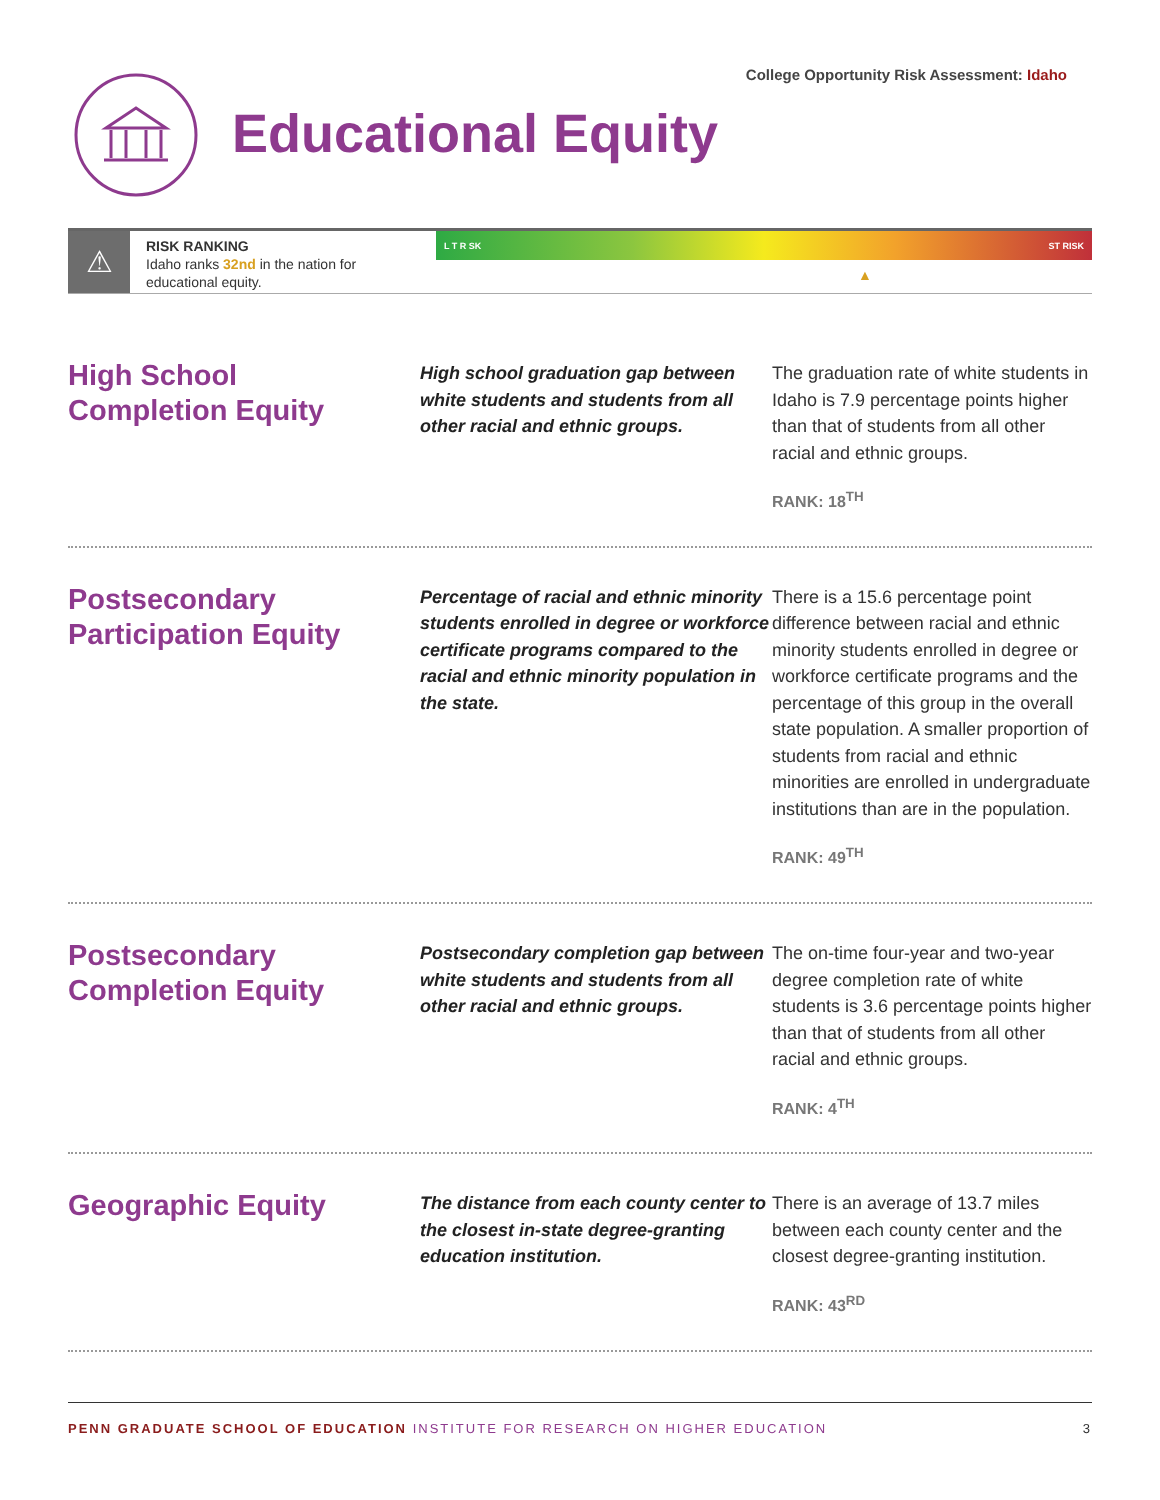College Opportunity Risk Assessment: Idaho
Educational Equity
⚠
RISK RANKING
Idaho ranks 32nd in the nation for educational equity.
L T R SK ST RISK
▲
High School
Completion Equity
High school graduation gap between white students and students from all other racial and ethnic groups.
The graduation rate of white students in Idaho is 7.9 percentage points higher than that of students from all other racial and ethnic groups.
RANK: 18<sup>TH</sup>
Postsecondary
Participation Equity
Percentage of racial and ethnic minority students enrolled in degree or workforce certificate programs compared to the racial and ethnic minority population in the state.
There is a 15.6 percentage point difference between racial and ethnic minority students enrolled in degree or workforce certificate programs and the percentage of this group in the overall state population. A smaller proportion of students from racial and ethnic minorities are enrolled in undergraduate institutions than are in the population.
RANK: 49<sup>TH</sup>
Postsecondary
Completion Equity
Postsecondary completion gap between white students and students from all other racial and ethnic groups.
The on-time four-year and two-year degree completion rate of white students is 3.6 percentage points higher than that of students from all other racial and ethnic groups.
RANK: 4<sup>TH</sup>
Geographic Equity
The distance from each county center to the closest in-state degree-granting education institution.
There is an average of 13.7 miles between each county center and the closest degree-granting institution.
RANK: 43<sup>RD</sup>
PENN GRADUATE SCHOOL OF EDUCATION INSTITUTE FOR RESEARCH ON HIGHER EDUCATION
3